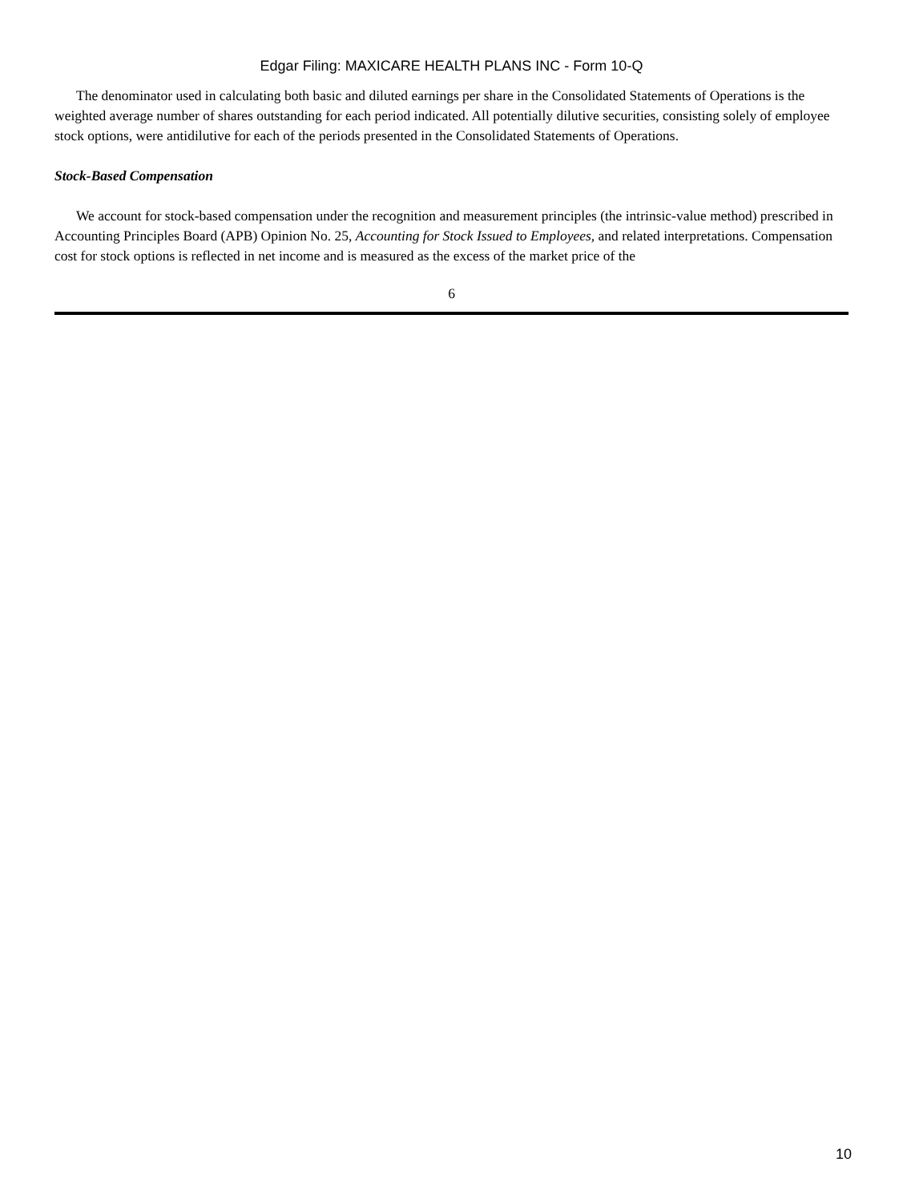Edgar Filing: MAXICARE HEALTH PLANS INC - Form 10-Q
The denominator used in calculating both basic and diluted earnings per share in the Consolidated Statements of Operations is the weighted average number of shares outstanding for each period indicated. All potentially dilutive securities, consisting solely of employee stock options, were antidilutive for each of the periods presented in the Consolidated Statements of Operations.
Stock-Based Compensation
We account for stock-based compensation under the recognition and measurement principles (the intrinsic-value method) prescribed in Accounting Principles Board (APB) Opinion No. 25, Accounting for Stock Issued to Employees, and related interpretations. Compensation cost for stock options is reflected in net income and is measured as the excess of the market price of the
6
10